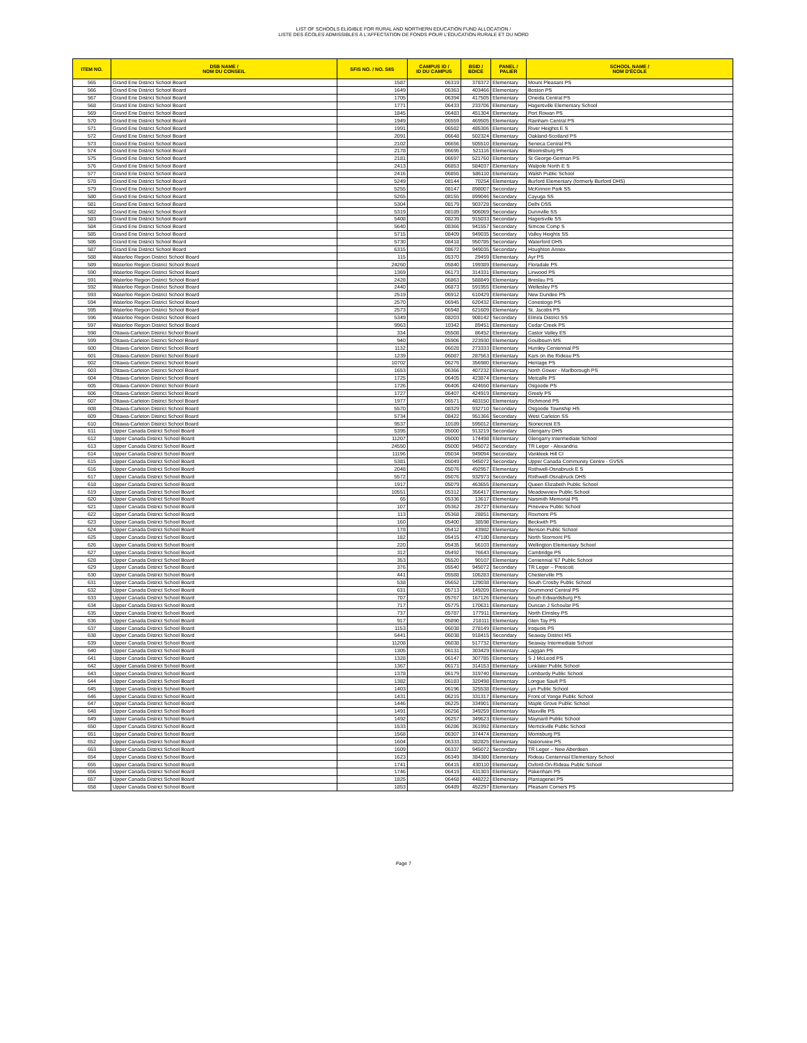LIST OF SCHOOLS ELIGIBLE FOR RURAL AND NORTHERN EDUCATION FUND ALLOCATION /
LISTE DES ÉCOLES ADMISSIBLES À L'AFFECTATION DE FONDS POUR L'ÉDUCATION RURALE ET DU NORD
| ITEM NO. | DSB NAME / NOM DU CONSEIL | SFIS NO. / NO. SIIS | CAMPUS ID / ID DU CAMPUS | BSID / BDICE | PANEL / PALIER | SCHOOL NAME / NOM D'ÉCOLE |
| --- | --- | --- | --- | --- | --- | --- |
| 565 | Grand Erie District School Board | 1587 | 06319 | 378372 | Elementary | Mount Pleasant PS |
| 566 | Grand Erie District School Board | 1649 | 06363 | 403466 | Elementary | Boston PS |
| 567 | Grand Erie District School Board | 1705 | 06394 | 417505 | Elementary | Oneida Central PS |
| 568 | Grand Erie District School Board | 1771 | 06433 | 233706 | Elementary | Hagersville Elementary School |
| 569 | Grand Erie District School Board | 1845 | 06483 | 451304 | Elementary | Port Rowan PS |
| 570 | Grand Erie District School Board | 1949 | 06559 | 469505 | Elementary | Rainham Central PS |
| 571 | Grand Erie District School Board | 1991 | 06582 | 485306 | Elementary | River Heights E S |
| 572 | Grand Erie District School Board | 2091 | 06648 | 502324 | Elementary | Oakland-Scotland PS |
| 573 | Grand Erie District School Board | 2102 | 06656 | 505510 | Elementary | Seneca Central PS |
| 574 | Grand Erie District School Board | 2178 | 06695 | 521116 | Elementary | Bloomsburg PS |
| 575 | Grand Erie District School Board | 2181 | 06697 | 521760 | Elementary | St George-German PS |
| 576 | Grand Erie District School Board | 2413 | 06853 | 584037 | Elementary | Walpole North E S |
| 577 | Grand Erie District School Board | 2416 | 06855 | 586110 | Elementary | Walsh Public School |
| 578 | Grand Erie District School Board | 5249 | 08144 | 70254 | Elementary | Burford Elementary (formerly Burford DHS) |
| 579 | Grand Erie District School Board | 5255 | 08147 | 898007 | Secondary | McKinnon Park SS |
| 580 | Grand Erie District School Board | 5265 | 08155 | 899046 | Secondary | Cayuga SS |
| 581 | Grand Erie District School Board | 5304 | 08179 | 903728 | Secondary | Delhi DSS |
| 582 | Grand Erie District School Board | 5319 | 08189 | 906069 | Secondary | Dunnville SS |
| 583 | Grand Erie District School Board | 5408 | 08239 | 915033 | Secondary | Hagersville SS |
| 584 | Grand Erie District School Board | 5640 | 08366 | 941557 | Secondary | Simcoe Comp S |
| 585 | Grand Erie District School Board | 5715 | 08409 | 949035 | Secondary | Valley Heights SS |
| 586 | Grand Erie District School Board | 5730 | 08418 | 950785 | Secondary | Waterford DHS |
| 587 | Grand Erie District School Board | 6315 | 08672 | 949035 | Secondary | Houghton Annex |
| 588 | Waterloo Region District School Board | 115 | 05370 | 29459 | Elementary | Ayr PS |
| 589 | Waterloo Region District School Board | 24260 | 05840 | 199389 | Elementary | Floradale PS |
| 590 | Waterloo Region District School Board | 1369 | 06173 | 314331 | Elementary | Linwood PS |
| 591 | Waterloo Region District School Board | 2428 | 06863 | 588849 | Elementary | Breslau PS |
| 592 | Waterloo Region District School Board | 2440 | 06873 | 591955 | Elementary | Wellesley PS |
| 593 | Waterloo Region District School Board | 2519 | 06912 | 610429 | Elementary | New Dundee PS |
| 594 | Waterloo Region District School Board | 2570 | 06945 | 620432 | Elementary | Conestogo PS |
| 595 | Waterloo Region District School Board | 2573 | 06948 | 621609 | Elementary | St. Jacobs PS |
| 596 | Waterloo Region District School Board | 5349 | 08203 | 908142 | Secondary | Elmira District SS |
| 597 | Waterloo Region District School Board | 9963 | 10342 | 89451 | Elementary | Cedar Creek PS |
| 598 | Ottawa-Carleton District School Board | 334 | 05508 | 86452 | Elementary | Castor Valley ES |
| 599 | Ottawa-Carleton District School Board | 940 | 05906 | 223930 | Elementary | Goulbourn MS |
| 600 | Ottawa-Carleton District School Board | 1132 | 06028 | 273333 | Elementary | Huntley Centennial PS |
| 601 | Ottawa-Carleton District School Board | 1239 | 06087 | 287563 | Elementary | Kars on the Rideau PS |
| 602 | Ottawa-Carleton District School Board | 10702 | 06276 | 356980 | Elementary | Heritage PS |
| 603 | Ottawa-Carleton District School Board | 1653 | 06366 | 407232 | Elementary | North Gower - Marlborough PS |
| 604 | Ottawa-Carleton District School Board | 1725 | 06405 | 423874 | Elementary | Metcalfe PS |
| 605 | Ottawa-Carleton District School Board | 1726 | 06406 | 424650 | Elementary | Osgoode PS |
| 606 | Ottawa-Carleton District School Board | 1727 | 06407 | 424919 | Elementary | Greely PS |
| 607 | Ottawa-Carleton District School Board | 1977 | 06571 | 483150 | Elementary | Richmond PS |
| 608 | Ottawa-Carleton District School Board | 5570 | 08329 | 932710 | Secondary | Osgoode Township HS |
| 609 | Ottawa-Carleton District School Board | 5734 | 08422 | 951366 | Secondary | West Carleton SS |
| 610 | Ottawa-Carleton District School Board | 9537 | 10189 | 595012 | Elementary | Stonecrest ES |
| 611 | Upper Canada District School Board | 5395 | 05000 | 913219 | Secondary | Glengarry DHS |
| 612 | Upper Canada District School Board | 11207 | 05000 | 174498 | Elementary | Glengarry Intermediate School |
| 613 | Upper Canada District School Board | 24550 | 05000 | 945072 | Secondary | TR Leger - Alexandria |
| 614 | Upper Canada District School Board | 11196 | 05034 | 949094 | Secondary | Vankleek Hill CI |
| 615 | Upper Canada District School Board | 5381 | 05049 | 945072 | Secondary | Upper Canada Community Centre - GVSS |
| 616 | Upper Canada District School Board | 2048 | 05076 | 492957 | Elementary | Rothwell-Osnabruck E S |
| 617 | Upper Canada District School Board | 5572 | 05076 | 932973 | Secondary | Rothwell-Osnabruck DHS |
| 618 | Upper Canada District School Board | 1917 | 05079 | 463655 | Elementary | Queen Elizabeth Public School |
| 619 | Upper Canada District School Board | 10551 | 05312 | 356417 | Elementary | Meadowview Public School |
| 620 | Upper Canada District School Board | 65 | 05336 | 13617 | Elementary | Naismith Memorial PS |
| 621 | Upper Canada District School Board | 107 | 05362 | 26727 | Elementary | Pineview Public School |
| 622 | Upper Canada District School Board | 113 | 05368 | 28851 | Elementary | Roxmore PS |
| 623 | Upper Canada District School Board | 160 | 05400 | 38598 | Elementary | Beckwith PS |
| 624 | Upper Canada District School Board | 178 | 05412 | 43982 | Elementary | Benson Public School |
| 625 | Upper Canada District School Board | 182 | 05415 | 47180 | Elementary | North Stormont PS |
| 626 | Upper Canada District School Board | 220 | 05435 | 56103 | Elementary | Wellington Elementary School |
| 627 | Upper Canada District School Board | 312 | 05492 | 76643 | Elementary | Cambridge PS |
| 628 | Upper Canada District School Board | 353 | 05520 | 90107 | Elementary | Centennial '67 Public School |
| 629 | Upper Canada District School Board | 376 | 05540 | 945072 | Secondary | TR Leger – Prescott |
| 630 | Upper Canada District School Board | 441 | 05588 | 106283 | Elementary | Chesterville PS |
| 631 | Upper Canada District School Board | 538 | 05652 | 129038 | Elementary | South Crosby Public School |
| 632 | Upper Canada District School Board | 631 | 05713 | 149209 | Elementary | Drummond Central PS |
| 633 | Upper Canada District School Board | 707 | 05767 | 167126 | Elementary | South Edwardsburg PS |
| 634 | Upper Canada District School Board | 717 | 05775 | 170631 | Elementary | Duncan J Schoular PS |
| 635 | Upper Canada District School Board | 737 | 05787 | 177911 | Elementary | North Elmsley PS |
| 636 | Upper Canada District School Board | 917 | 05890 | 218111 | Elementary | Glen Tay PS |
| 637 | Upper Canada District School Board | 1153 | 06038 | 278149 | Elementary | Iroquois PS |
| 638 | Upper Canada District School Board | 5441 | 06038 | 918415 | Secondary | Seaway District HS |
| 639 | Upper Canada District School Board | 11208 | 06038 | 517732 | Elementary | Seaway Intermediate School |
| 640 | Upper Canada District School Board | 1305 | 06131 | 303429 | Elementary | Laggan PS |
| 641 | Upper Canada District School Board | 1328 | 06147 | 307785 | Elementary | S J McLeod PS |
| 642 | Upper Canada District School Board | 1367 | 06171 | 314153 | Elementary | Linklater Public School |
| 643 | Upper Canada District School Board | 1378 | 06179 | 319740 | Elementary | Lombardy Public School |
| 644 | Upper Canada District School Board | 1382 | 06183 | 320498 | Elementary | Longue Sault PS |
| 645 | Upper Canada District School Board | 1403 | 06196 | 325538 | Elementary | Lyn Public School |
| 646 | Upper Canada District School Board | 1431 | 06215 | 331317 | Elementary | Front of Yonge Public School |
| 647 | Upper Canada District School Board | 1446 | 06225 | 334901 | Elementary | Maple Grove Public School |
| 648 | Upper Canada District School Board | 1491 | 06256 | 349259 | Elementary | Maxville PS |
| 649 | Upper Canada District School Board | 1492 | 06257 | 349623 | Elementary | Maynard Public School |
| 650 | Upper Canada District School Board | 1533 | 06286 | 361992 | Elementary | Merrickville Public School |
| 651 | Upper Canada District School Board | 1568 | 06307 | 374474 | Elementary | Morrisburg PS |
| 652 | Upper Canada District School Board | 1604 | 06333 | 382825 | Elementary | Nationview PS |
| 653 | Upper Canada District School Board | 1609 | 06337 | 945072 | Secondary | TR Leger – New Aberdeen |
| 654 | Upper Canada District School Board | 1623 | 06349 | 384380 | Elementary | Rideau Centennial Elementary School |
| 655 | Upper Canada District School Board | 1741 | 06415 | 430110 | Elementary | Oxford-On-Rideau Public School |
| 656 | Upper Canada District School Board | 1746 | 06419 | 431303 | Elementary | Pakenham PS |
| 657 | Upper Canada District School Board | 1825 | 06468 | 448222 | Elementary | Plantagenet PS |
| 658 | Upper Canada District School Board | 1853 | 06489 | 452297 | Elementary | Pleasant Corners PS |
Page 7